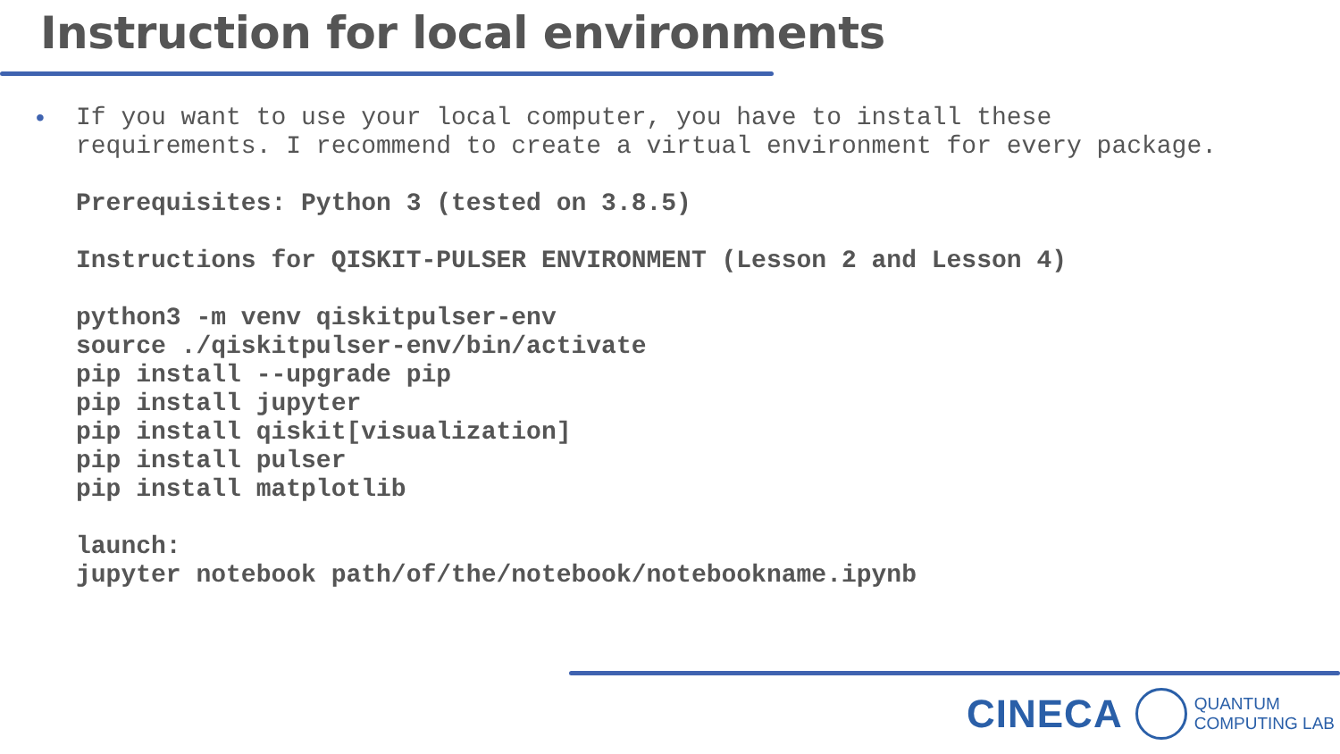Instruction for local environments
•
If you want to use your local computer, you have to install these
requirements. I recommend to create a virtual environment for every package.
Prerequisites: Python 3 (tested on 3.8.5)
Instructions for QISKIT-PULSER ENVIRONMENT (Lesson 2 and Lesson 4)
python3 -m venv qiskitpulser-env
source ./qiskitpulser-env/bin/activate
pip install --upgrade pip
pip install jupyter
pip install qiskit[visualization]
pip install pulser
pip install matplotlib
launch:
jupyter notebook path/of/the/notebook/notebookname.ipynb
CINECA
QUANTUM
COMPUTING LAB